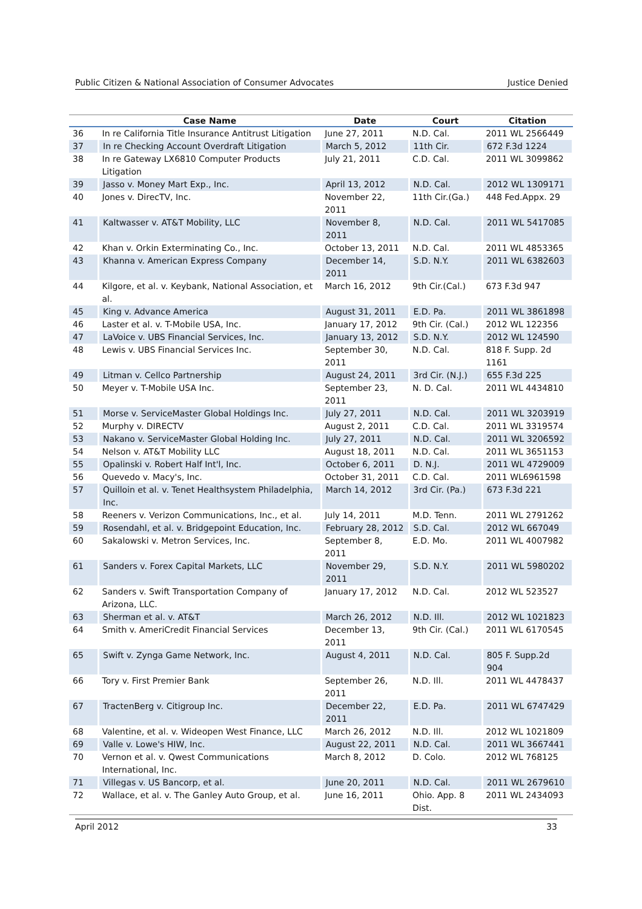Public Citizen & National Association of Consumer Advocates Justice Denied
| | Case Name | Date | Court | Citation |
| --- | --- | --- | --- | --- |
| 36 | In re California Title Insurance Antitrust Litigation | June 27, 2011 | N.D. Cal. | 2011 WL 2566449 |
| 37 | In re Checking Account Overdraft Litigation | March 5, 2012 | 11th Cir. | 672 F.3d 1224 |
| 38 | In re Gateway LX6810 Computer Products Litigation | July 21, 2011 | C.D. Cal. | 2011 WL 3099862 |
| 39 | Jasso v. Money Mart Exp., Inc. | April 13, 2012 | N.D. Cal. | 2012 WL 1309171 |
| 40 | Jones v. DirecTV, Inc. | November 22, 2011 | 11th Cir.(Ga.) | 448 Fed.Appx. 29 |
| 41 | Kaltwasser v. AT&T Mobility, LLC | November 8, 2011 | N.D. Cal. | 2011 WL 5417085 |
| 42 | Khan v. Orkin Exterminating Co., Inc. | October 13, 2011 | N.D. Cal. | 2011 WL 4853365 |
| 43 | Khanna v. American Express Company | December 14, 2011 | S.D. N.Y. | 2011 WL 6382603 |
| 44 | Kilgore, et al. v. Keybank, National Association, et al. | March 16, 2012 | 9th Cir.(Cal.) | 673 F.3d 947 |
| 45 | King v. Advance America | August 31, 2011 | E.D. Pa. | 2011 WL 3861898 |
| 46 | Laster et al. v. T-Mobile USA, Inc. | January 17, 2012 | 9th Cir. (Cal.) | 2012 WL 122356 |
| 47 | LaVoice v. UBS Financial Services, Inc. | January 13, 2012 | S.D. N.Y. | 2012 WL 124590 |
| 48 | Lewis v. UBS Financial Services Inc. | September 30, 2011 | N.D. Cal. | 818 F. Supp. 2d 1161 |
| 49 | Litman v. Cellco Partnership | August 24, 2011 | 3rd Cir. (N.J.) | 655 F.3d 225 |
| 50 | Meyer v. T-Mobile USA Inc. | September 23, 2011 | N. D. Cal. | 2011 WL 4434810 |
| 51 | Morse v. ServiceMaster Global Holdings Inc. | July 27, 2011 | N.D. Cal. | 2011 WL 3203919 |
| 52 | Murphy v. DIRECTV | August 2, 2011 | C.D. Cal. | 2011 WL 3319574 |
| 53 | Nakano v. ServiceMaster Global Holding Inc. | July 27, 2011 | N.D. Cal. | 2011 WL 3206592 |
| 54 | Nelson v. AT&T Mobility LLC | August 18, 2011 | N.D. Cal. | 2011 WL 3651153 |
| 55 | Opalinski v. Robert Half Int'l, Inc. | October 6, 2011 | D. N.J. | 2011 WL 4729009 |
| 56 | Quevedo v. Macy's, Inc. | October 31, 2011 | C.D. Cal. | 2011 WL6961598 |
| 57 | Quilloin et al. v. Tenet Healthsystem Philadelphia, Inc. | March 14, 2012 | 3rd Cir. (Pa.) | 673 F.3d 221 |
| 58 | Reeners v. Verizon Communications, Inc., et al. | July 14, 2011 | M.D. Tenn. | 2011 WL 2791262 |
| 59 | Rosendahl, et al. v. Bridgepoint Education, Inc. | February 28, 2012 | S.D. Cal. | 2012 WL 667049 |
| 60 | Sakalowski v. Metron Services, Inc. | September 8, 2011 | E.D. Mo. | 2011 WL 4007982 |
| 61 | Sanders v. Forex Capital Markets, LLC | November 29, 2011 | S.D. N.Y. | 2011 WL 5980202 |
| 62 | Sanders v. Swift Transportation Company of Arizona, LLC. | January 17, 2012 | N.D. Cal. | 2012 WL 523527 |
| 63 | Sherman et al. v. AT&T | March 26, 2012 | N.D. Ill. | 2012 WL 1021823 |
| 64 | Smith v. AmeriCredit Financial Services | December 13, 2011 | 9th Cir. (Cal.) | 2011 WL 6170545 |
| 65 | Swift v. Zynga Game Network, Inc. | August 4, 2011 | N.D. Cal. | 805 F. Supp.2d 904 |
| 66 | Tory v. First Premier Bank | September 26, 2011 | N.D. Ill. | 2011 WL 4478437 |
| 67 | TractenBerg v. Citigroup Inc. | December 22, 2011 | E.D. Pa. | 2011 WL 6747429 |
| 68 | Valentine, et al. v. Wideopen West Finance, LLC | March 26, 2012 | N.D. Ill. | 2012 WL 1021809 |
| 69 | Valle v. Lowe's HIW, Inc. | August 22, 2011 | N.D. Cal. | 2011 WL 3667441 |
| 70 | Vernon et al. v. Qwest Communications International, Inc. | March 8, 2012 | D. Colo. | 2012 WL 768125 |
| 71 | Villegas v. US Bancorp, et al. | June 20, 2011 | N.D. Cal. | 2011 WL 2679610 |
| 72 | Wallace, et al. v. The Ganley Auto Group, et al. | June 16, 2011 | Ohio. App. 8 Dist. | 2011 WL 2434093 |
April 2012 33